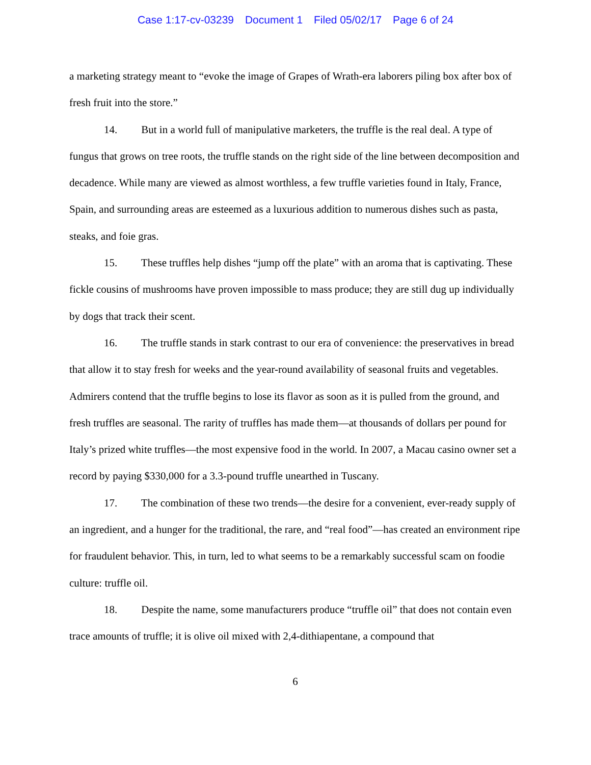Case 1:17-cv-03239 Document 1 Filed 05/02/17 Page 6 of 24
a marketing strategy meant to “evoke the image of Grapes of Wrath-era laborers piling box after box of fresh fruit into the store.”
14. But in a world full of manipulative marketers, the truffle is the real deal. A type of fungus that grows on tree roots, the truffle stands on the right side of the line between decomposition and decadence. While many are viewed as almost worthless, a few truffle varieties found in Italy, France, Spain, and surrounding areas are esteemed as a luxurious addition to numerous dishes such as pasta, steaks, and foie gras.
15. These truffles help dishes “jump off the plate” with an aroma that is captivating. These fickle cousins of mushrooms have proven impossible to mass produce; they are still dug up individually by dogs that track their scent.
16. The truffle stands in stark contrast to our era of convenience: the preservatives in bread that allow it to stay fresh for weeks and the year-round availability of seasonal fruits and vegetables. Admirers contend that the truffle begins to lose its flavor as soon as it is pulled from the ground, and fresh truffles are seasonal. The rarity of truffles has made them—at thousands of dollars per pound for Italy’s prized white truffles—the most expensive food in the world. In 2007, a Macau casino owner set a record by paying $330,000 for a 3.3-pound truffle unearthed in Tuscany.
17. The combination of these two trends—the desire for a convenient, ever-ready supply of an ingredient, and a hunger for the traditional, the rare, and “real food”—has created an environment ripe for fraudulent behavior. This, in turn, led to what seems to be a remarkably successful scam on foodie culture: truffle oil.
18. Despite the name, some manufacturers produce “truffle oil” that does not contain even trace amounts of truffle; it is olive oil mixed with 2,4-dithiapentane, a compound that
6